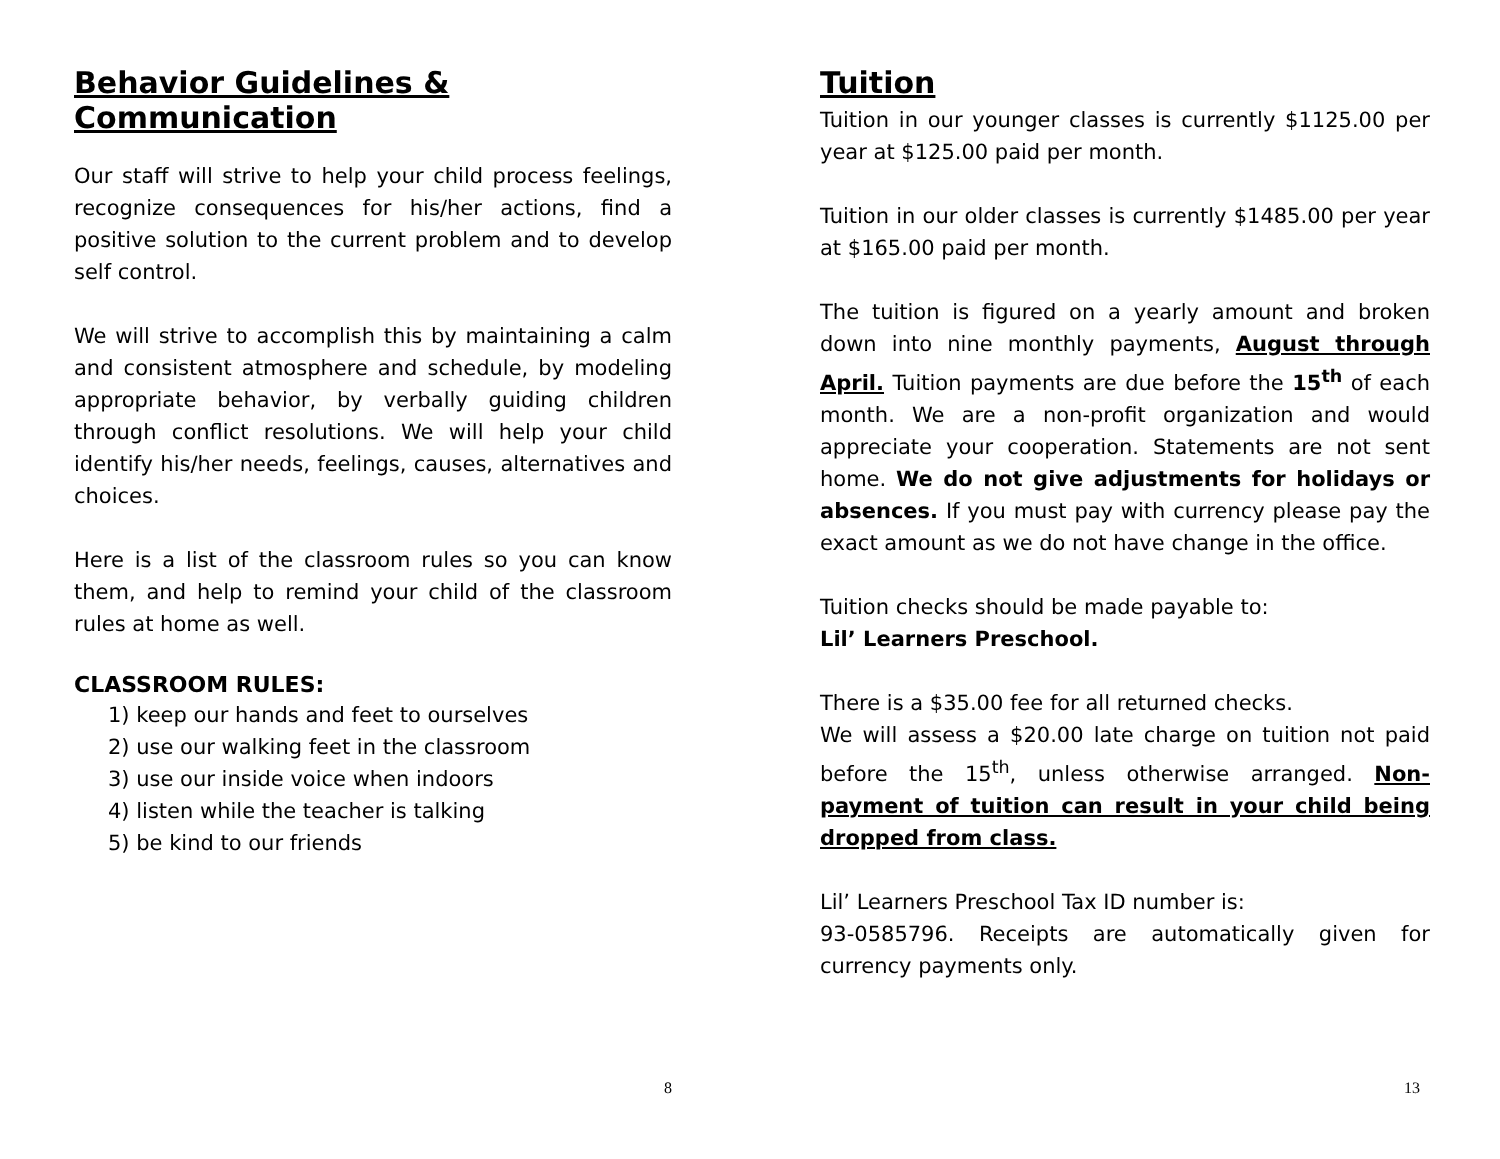Behavior Guidelines & Communication
Our staff will strive to help your child process feelings, recognize consequences for his/her actions, find a positive solution to the current problem and to develop self control.
We will strive to accomplish this by maintaining a calm and consistent atmosphere and schedule, by modeling appropriate behavior, by verbally guiding children through conflict resolutions. We will help your child identify his/her needs, feelings, causes, alternatives and choices.
Here is a list of the classroom rules so you can know them, and help to remind your child of the classroom rules at home as well.
CLASSROOM RULES:
1) keep our hands and feet to ourselves
2) use our walking feet in the classroom
3) use our inside voice when indoors
4) listen while the teacher is talking
5) be kind to our friends
8
Tuition
Tuition in our younger classes is currently $1125.00 per year at $125.00 paid per month.
Tuition in our older classes is currently $1485.00 per year at $165.00 paid per month.
The tuition is figured on a yearly amount and broken down into nine monthly payments, August through April. Tuition payments are due before the 15<sup>th</sup> of each month. We are a non-profit organization and would appreciate your cooperation. Statements are not sent home. We do not give adjustments for holidays or absences. If you must pay with currency please pay the exact amount as we do not have change in the office.
Tuition checks should be made payable to:
Lil’ Learners Preschool.
There is a $35.00 fee for all returned checks.
We will assess a $20.00 late charge on tuition not paid before the 15<sup>th</sup>, unless otherwise arranged. Non-payment of tuition can result in your child being dropped from class.
Lil’ Learners Preschool Tax ID number is:
93-0585796. Receipts are automatically given for currency payments only.
13